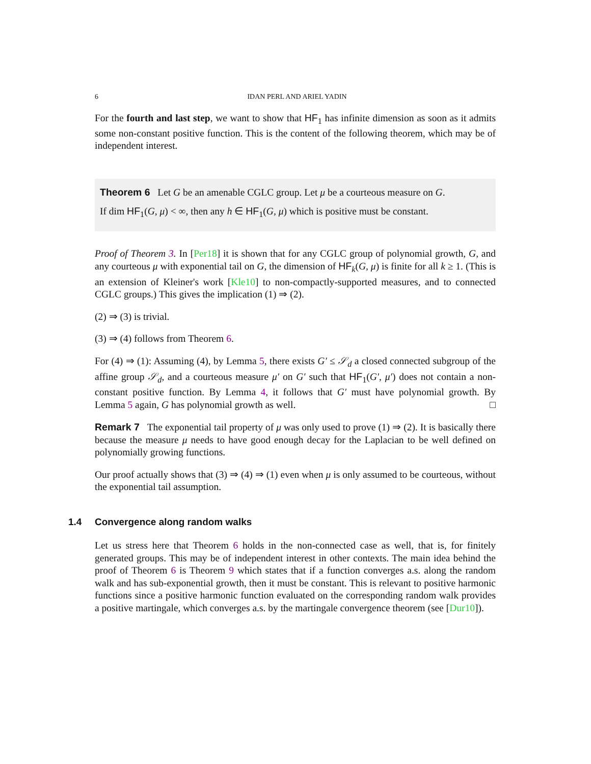6 IDAN PERL AND ARIEL YADIN
For the fourth and last step, we want to show that HF<sub>1</sub> has infinite dimension as soon as it admits some non-constant positive function. This is the content of the following theorem, which may be of independent interest.
Theorem 6 Let G be an amenable CGLC group. Let μ be a courteous measure on G.
If dim HF<sub>1</sub>(G, μ) < ∞, then any h ∈ HF<sub>1</sub>(G, μ) which is positive must be constant.
Proof of Theorem 3. In [Per18] it is shown that for any CGLC group of polynomial growth, G, and any courteous μ with exponential tail on G, the dimension of HF<sub>k</sub>(G, μ) is finite for all k ≥ 1. (This is an extension of Kleiner's work [Kle10] to non-compactly-supported measures, and to connected CGLC groups.) This gives the implication (1) ⇒ (2).
(2) ⇒ (3) is trivial.
(3) ⇒ (4) follows from Theorem 6.
For (4) ⇒ (1): Assuming (4), by Lemma 5, there exists G′ ≤ 𝒮<sub>d</sub> a closed connected subgroup of the affine group 𝒮<sub>d</sub>, and a courteous measure μ′ on G′ such that HF<sub>1</sub>(G′, μ′) does not contain a non-constant positive function. By Lemma 4, it follows that G′ must have polynomial growth. By Lemma 5 again, G has polynomial growth as well. □
Remark 7 The exponential tail property of μ was only used to prove (1) ⇒ (2). It is basically there because the measure μ needs to have good enough decay for the Laplacian to be well defined on polynomially growing functions.
Our proof actually shows that (3) ⇒ (4) ⇒ (1) even when μ is only assumed to be courteous, without the exponential tail assumption.
1.4 Convergence along random walks
Let us stress here that Theorem 6 holds in the non-connected case as well, that is, for finitely generated groups. This may be of independent interest in other contexts. The main idea behind the proof of Theorem 6 is Theorem 9 which states that if a function converges a.s. along the random walk and has sub-exponential growth, then it must be constant. This is relevant to positive harmonic functions since a positive harmonic function evaluated on the corresponding random walk provides a positive martingale, which converges a.s. by the martingale convergence theorem (see [Dur10]).